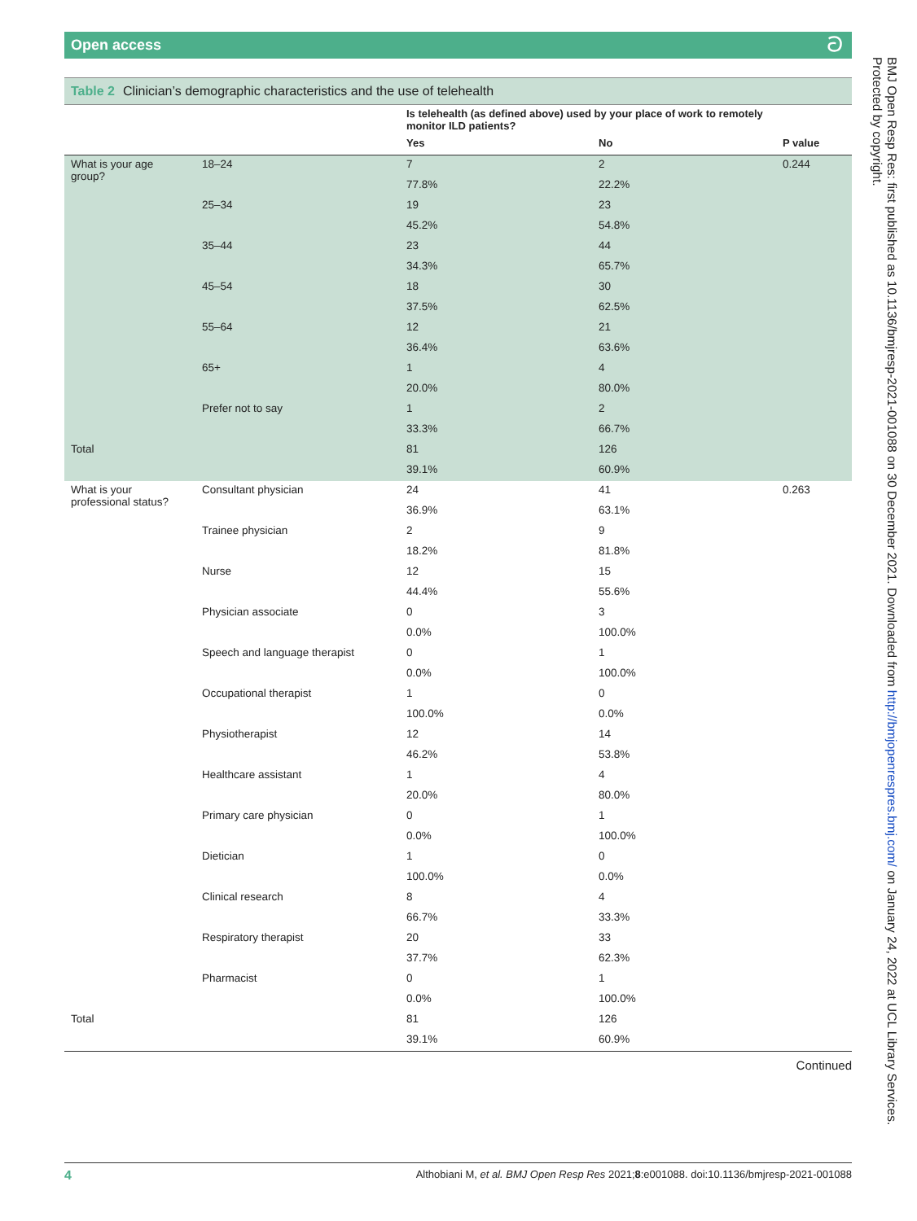Open access ට
Table 2 Clinician’s demographic characteristics and the use of telehealth
| | | Is telehealth (as defined above) used by your place of work to remotely monitor ILD patients? | | |
| --- | --- | --- | --- | --- |
| | | Yes | No | P value |
| What is your age group? | 18–24 | 7 | 2 | 0.244 |
| | | 77.8% | 22.2% | |
| | 25–34 | 19 | 23 | |
| | | 45.2% | 54.8% | |
| | 35–44 | 23 | 44 | |
| | | 34.3% | 65.7% | |
| | 45–54 | 18 | 30 | |
| | | 37.5% | 62.5% | |
| | 55–64 | 12 | 21 | |
| | | 36.4% | 63.6% | |
| | 65+ | 1 | 4 | |
| | | 20.0% | 80.0% | |
| | Prefer not to say | 1 | 2 | |
| | | 33.3% | 66.7% | |
| Total | | 81 | 126 | |
| | | 39.1% | 60.9% | |
| What is your professional status? | Consultant physician | 24 | 41 | 0.263 |
| | | 36.9% | 63.1% | |
| | Trainee physician | 2 | 9 | |
| | | 18.2% | 81.8% | |
| | Nurse | 12 | 15 | |
| | | 44.4% | 55.6% | |
| | Physician associate | 0 | 3 | |
| | | 0.0% | 100.0% | |
| | Speech and language therapist | 0 | 1 | |
| | | 0.0% | 100.0% | |
| | Occupational therapist | 1 | 0 | |
| | | 100.0% | 0.0% | |
| | Physiotherapist | 12 | 14 | |
| | | 46.2% | 53.8% | |
| | Healthcare assistant | 1 | 4 | |
| | | 20.0% | 80.0% | |
| | Primary care physician | 0 | 1 | |
| | | 0.0% | 100.0% | |
| | Dietician | 1 | 0 | |
| | | 100.0% | 0.0% | |
| | Clinical research | 8 | 4 | |
| | | 66.7% | 33.3% | |
| | Respiratory therapist | 20 | 33 | |
| | | 37.7% | 62.3% | |
| | Pharmacist | 0 | 1 | |
| | | 0.0% | 100.0% | |
| Total | | 81 | 126 | |
| | | 39.1% | 60.9% | |
Continued
BMJ Open Resp Res: first published as 10.1136/bmjresp-2021-001088 on 30 December 2021. Downloaded from http://bmjopenrespres.bmj.com/ on January 24, 2022 at UCL Library Services. Protected by copyright.
4 Althobiani M, et al. BMJ Open Resp Res 2021;8:e001088. doi:10.1136/bmjresp-2021-001088